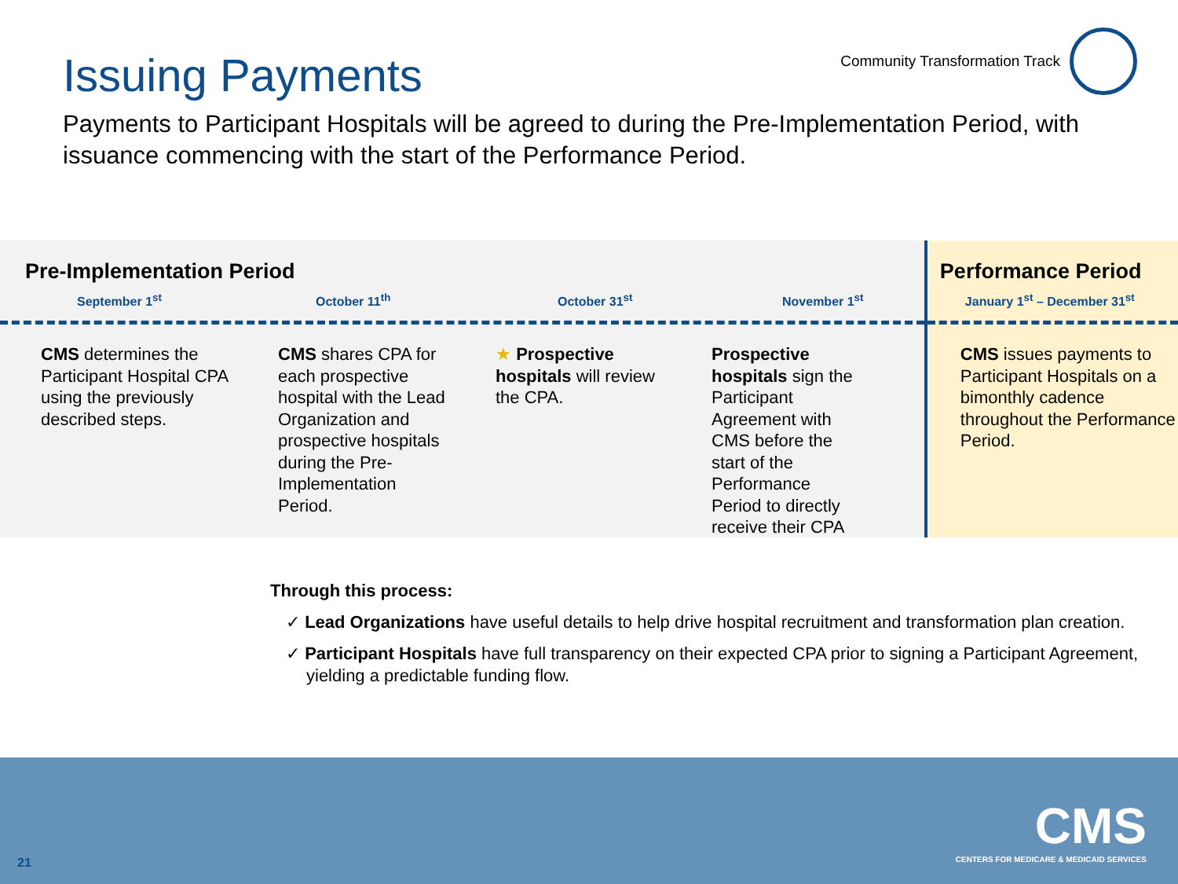Issuing Payments
Community Transformation Track
Payments to Participant Hospitals will be agreed to during the Pre-Implementation Period, with issuance commencing with the start of the Performance Period.
Pre-Implementation Period
September 1<sup>st</sup> October 11<sup>th</sup> October 31<sup>st</sup> November 1<sup>st</sup>
CMS determines the Participant Hospital CPA using the previously described steps.
CMS shares CPA for each prospective hospital with the Lead Organization and prospective hospitals during the Pre-Implementation Period.
★ Prospective hospitals will review the CPA.
Prospective hospitals sign the Participant Agreement with CMS before the start of the Performance Period to directly receive their CPA
Performance Period
January 1<sup>st</sup> – December 31<sup>st</sup>
CMS issues payments to Participant Hospitals on a bimonthly cadence throughout the Performance Period.
Through this process:
✓ Lead Organizations have useful details to help drive hospital recruitment and transformation plan creation.
✓ Participant Hospitals have full transparency on their expected CPA prior to signing a Participant Agreement, yielding a predictable funding flow.
21
CMS
CENTERS FOR MEDICARE & MEDICAID SERVICES